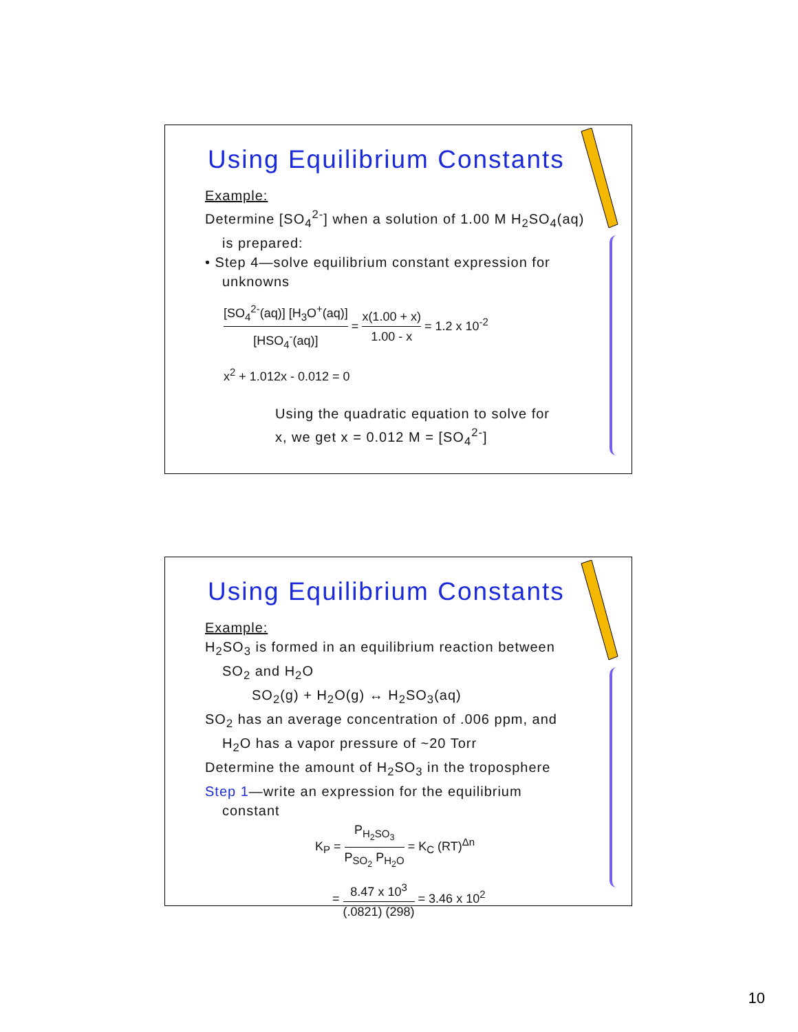Using Equilibrium Constants
Example:
Determine [SO<sub>4</sub><sup>2-</sup>] when a solution of 1.00 M H<sub>2</sub>SO<sub>4</sub>(aq)
is prepared:
• Step 4—solve equilibrium constant expression for
unknowns
[SO<sub>4</sub><sup>2-</sup>(aq)] [H<sub>3</sub>O<sup>+</sup>(aq)] [HSO<sub>4</sub><sup>-</sup>(aq)] = x(1.00 + x) 1.00 - x = 1.2 x 10<sup>-2</sup>
x<sup>2</sup> + 1.012x - 0.012 = 0
Using the quadratic equation to solve for
x, we get x = 0.012 M = [SO<sub>4</sub><sup>2-</sup>]
Using Equilibrium Constants
Example:
H<sub>2</sub>SO<sub>3</sub> is formed in an equilibrium reaction between
SO<sub>2</sub> and H<sub>2</sub>O
SO<sub>2</sub>(g) + H<sub>2</sub>O(g) ↔ H<sub>2</sub>SO<sub>3</sub>(aq)
SO<sub>2</sub> has an average concentration of .006 ppm, and
H<sub>2</sub>O has a vapor pressure of ~20 Torr
Determine the amount of H<sub>2</sub>SO<sub>3</sub> in the troposphere
Step 1—write an expression for the equilibrium
constant
K<sub>P</sub> = P<sub>H<sub>2</sub>SO<sub>3</sub></sub> P<sub>SO<sub>2</sub></sub> P<sub>H<sub>2</sub>O</sub> = K<sub>C</sub> (RT)<sup>Δn</sup>
= 8.47 x 10<sup>3</sup> (.0821) (298) = 3.46 x 10<sup>2</sup>
10